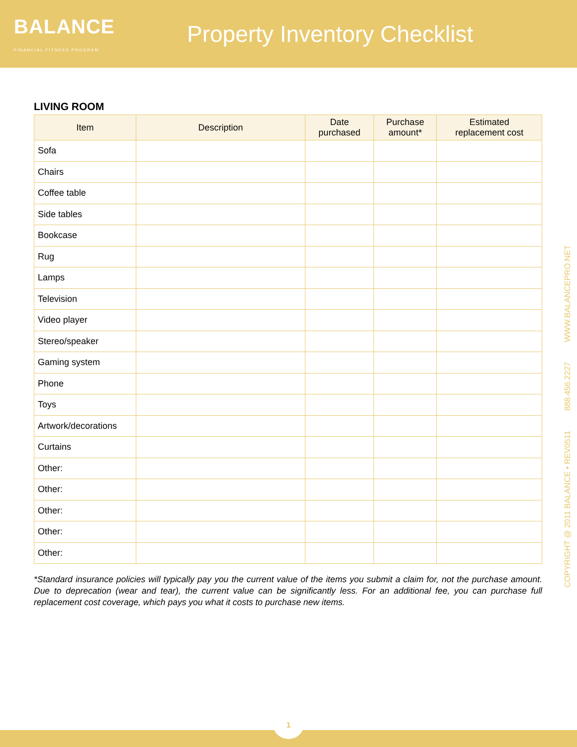BALANCE
FINANCIAL FITNESS PROGRAM
Property Inventory Checklist
LIVING ROOM
| Item | Description | Date purchased | Purchase amount* | Estimated replacement cost |
| --- | --- | --- | --- | --- |
| Sofa | | | | |
| Chairs | | | | |
| Coffee table | | | | |
| Side tables | | | | |
| Bookcase | | | | |
| Rug | | | | |
| Lamps | | | | |
| Television | | | | |
| Video player | | | | |
| Stereo/speaker | | | | |
| Gaming system | | | | |
| Phone | | | | |
| Toys | | | | |
| Artwork/decorations | | | | |
| Curtains | | | | |
| Other: | | | | |
| Other: | | | | |
| Other: | | | | |
| Other: | | | | |
| Other: | | | | |
*Standard insurance policies will typically pay you the current value of the items you submit a claim for, not the purchase amount. Due to deprecation (wear and tear), the current value can be significantly less. For an additional fee, you can purchase full replacement cost coverage, which pays you what it costs to purchase new items.
COPYRIGHT @ 2011 BALANCE • REV0511 888.456.2227 WWW.BALANCEPRO.NET
1